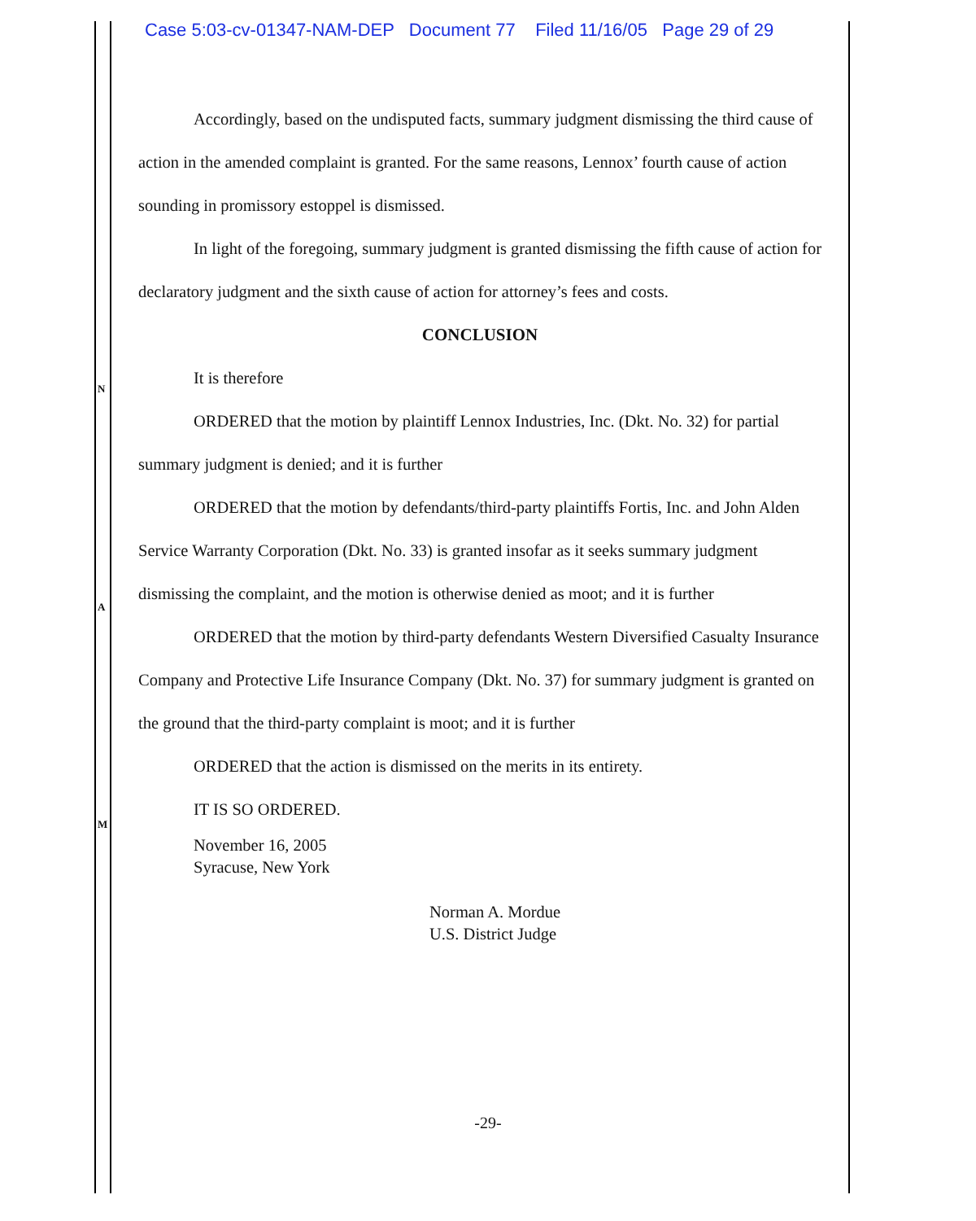Case 5:03-cv-01347-NAM-DEP Document 77 Filed 11/16/05 Page 29 of 29
Accordingly, based on the undisputed facts, summary judgment dismissing the third cause of action in the amended complaint is granted. For the same reasons, Lennox’ fourth cause of action sounding in promissory estoppel is dismissed.
In light of the foregoing, summary judgment is granted dismissing the fifth cause of action for declaratory judgment and the sixth cause of action for attorney’s fees and costs.
CONCLUSION
It is therefore
ORDERED that the motion by plaintiff Lennox Industries, Inc. (Dkt. No. 32) for partial summary judgment is denied; and it is further
ORDERED that the motion by defendants/third-party plaintiffs Fortis, Inc. and John Alden Service Warranty Corporation (Dkt. No. 33) is granted insofar as it seeks summary judgment dismissing the complaint, and the motion is otherwise denied as moot; and it is further
ORDERED that the motion by third-party defendants Western Diversified Casualty Insurance Company and Protective Life Insurance Company (Dkt. No. 37) for summary judgment is granted on the ground that the third-party complaint is moot; and it is further
ORDERED that the action is dismissed on the merits in its entirety.
IT IS SO ORDERED.
November 16, 2005
Syracuse, New York
Norman A. Mordue
U.S. District Judge
N
A
M
-29-